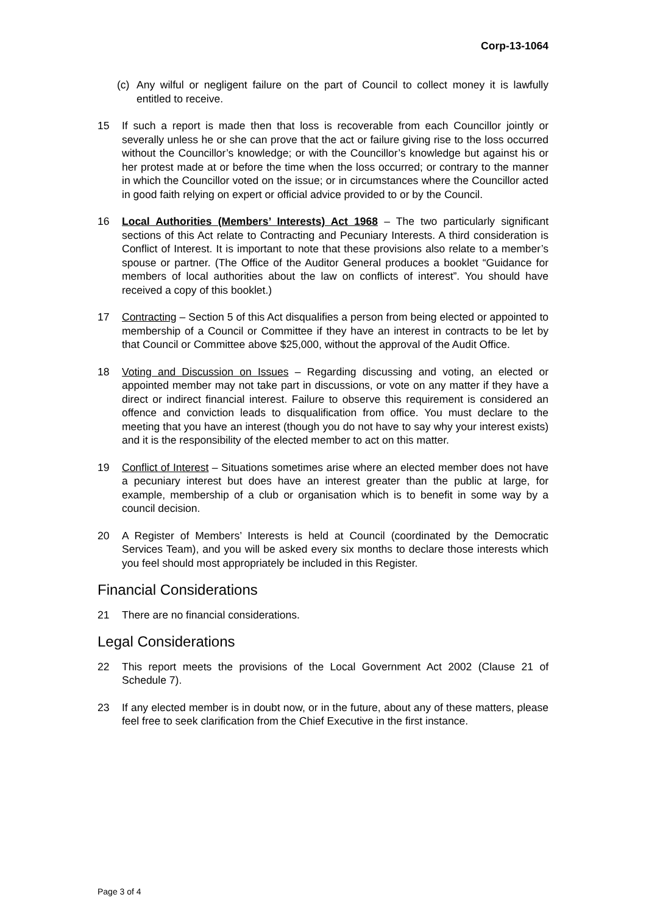Corp-13-1064
(c) Any wilful or negligent failure on the part of Council to collect money it is lawfully entitled to receive.
15 If such a report is made then that loss is recoverable from each Councillor jointly or severally unless he or she can prove that the act or failure giving rise to the loss occurred without the Councillor’s knowledge; or with the Councillor’s knowledge but against his or her protest made at or before the time when the loss occurred; or contrary to the manner in which the Councillor voted on the issue; or in circumstances where the Councillor acted in good faith relying on expert or official advice provided to or by the Council.
16 Local Authorities (Members’ Interests) Act 1968 – The two particularly significant sections of this Act relate to Contracting and Pecuniary Interests. A third consideration is Conflict of Interest. It is important to note that these provisions also relate to a member’s spouse or partner. (The Office of the Auditor General produces a booklet “Guidance for members of local authorities about the law on conflicts of interest”. You should have received a copy of this booklet.)
17 Contracting – Section 5 of this Act disqualifies a person from being elected or appointed to membership of a Council or Committee if they have an interest in contracts to be let by that Council or Committee above $25,000, without the approval of the Audit Office.
18 Voting and Discussion on Issues – Regarding discussing and voting, an elected or appointed member may not take part in discussions, or vote on any matter if they have a direct or indirect financial interest. Failure to observe this requirement is considered an offence and conviction leads to disqualification from office. You must declare to the meeting that you have an interest (though you do not have to say why your interest exists) and it is the responsibility of the elected member to act on this matter.
19 Conflict of Interest – Situations sometimes arise where an elected member does not have a pecuniary interest but does have an interest greater than the public at large, for example, membership of a club or organisation which is to benefit in some way by a council decision.
20 A Register of Members’ Interests is held at Council (coordinated by the Democratic Services Team), and you will be asked every six months to declare those interests which you feel should most appropriately be included in this Register.
Financial Considerations
21 There are no financial considerations.
Legal Considerations
22 This report meets the provisions of the Local Government Act 2002 (Clause 21 of Schedule 7).
23 If any elected member is in doubt now, or in the future, about any of these matters, please feel free to seek clarification from the Chief Executive in the first instance.
Page 3 of 4